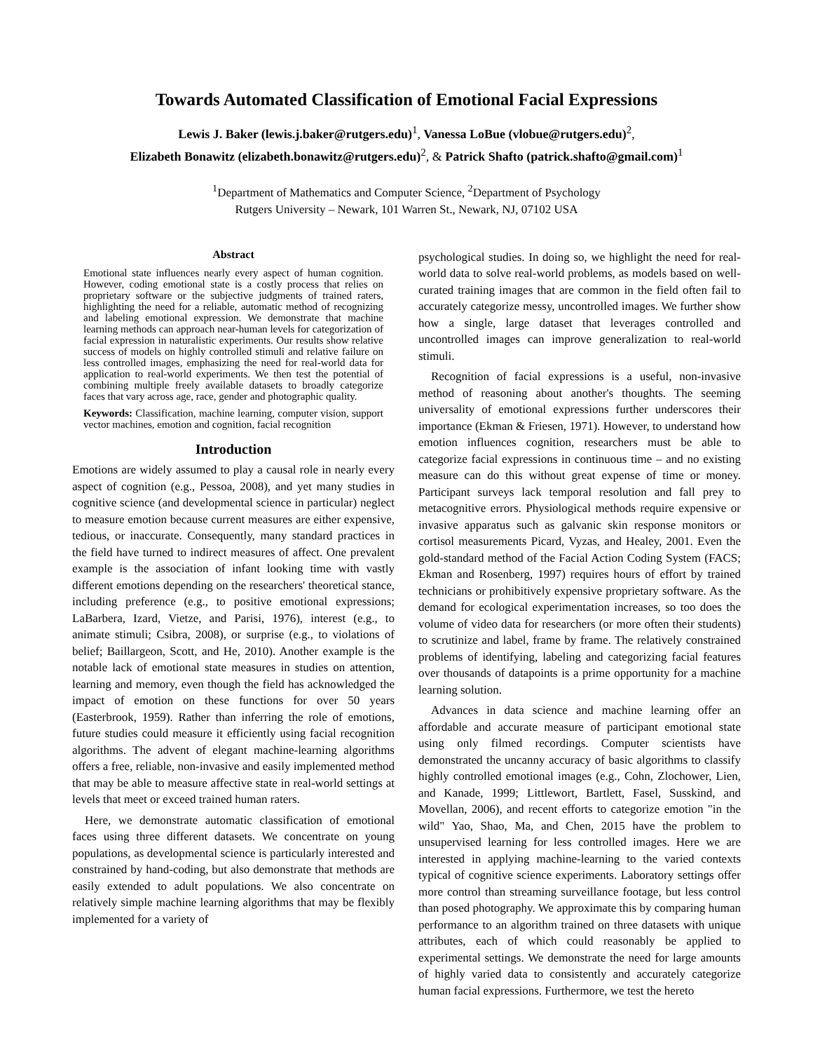Towards Automated Classification of Emotional Facial Expressions
Lewis J. Baker (lewis.j.baker@rutgers.edu)<sup>1</sup>, Vanessa LoBue (vlobue@rutgers.edu)<sup>2</sup>,
Elizabeth Bonawitz (elizabeth.bonawitz@rutgers.edu)<sup>2</sup>, & Patrick Shafto (patrick.shafto@gmail.com)<sup>1</sup>
<sup>1</sup> Department of Mathematics and Computer Science, <sup>2</sup>Department of Psychology
Rutgers University – Newark, 101 Warren St., Newark, NJ, 07102 USA
Abstract
Emotional state influences nearly every aspect of human cognition. However, coding emotional state is a costly process that relies on proprietary software or the subjective judgments of trained raters, highlighting the need for a reliable, automatic method of recognizing and labeling emotional expression. We demonstrate that machine learning methods can approach near-human levels for categorization of facial expression in naturalistic experiments. Our results show relative success of models on highly controlled stimuli and relative failure on less controlled images, emphasizing the need for real-world data for application to real-world experiments. We then test the potential of combining multiple freely available datasets to broadly categorize faces that vary across age, race, gender and photographic quality.
Keywords: Classification, machine learning, computer vision, support vector machines, emotion and cognition, facial recognition
Introduction
Emotions are widely assumed to play a causal role in nearly every aspect of cognition (e.g., Pessoa, 2008), and yet many studies in cognitive science (and developmental science in particular) neglect to measure emotion because current measures are either expensive, tedious, or inaccurate. Consequently, many standard practices in the field have turned to indirect measures of affect. One prevalent example is the association of infant looking time with vastly different emotions depending on the researchers' theoretical stance, including preference (e.g., to positive emotional expressions; LaBarbera, Izard, Vietze, and Parisi, 1976), interest (e.g., to animate stimuli; Csibra, 2008), or surprise (e.g., to violations of belief; Baillargeon, Scott, and He, 2010). Another example is the notable lack of emotional state measures in studies on attention, learning and memory, even though the field has acknowledged the impact of emotion on these functions for over 50 years (Easterbrook, 1959). Rather than inferring the role of emotions, future studies could measure it efficiently using facial recognition algorithms. The advent of elegant machine-learning algorithms offers a free, reliable, non-invasive and easily implemented method that may be able to measure affective state in real-world settings at levels that meet or exceed trained human raters.
Here, we demonstrate automatic classification of emotional faces using three different datasets. We concentrate on young populations, as developmental science is particularly interested and constrained by hand-coding, but also demonstrate that methods are easily extended to adult populations. We also concentrate on relatively simple machine learning algorithms that may be flexibly implemented for a variety of
psychological studies. In doing so, we highlight the need for real-world data to solve real-world problems, as models based on well-curated training images that are common in the field often fail to accurately categorize messy, uncontrolled images. We further show how a single, large dataset that leverages controlled and uncontrolled images can improve generalization to real-world stimuli.
Recognition of facial expressions is a useful, non-invasive method of reasoning about another's thoughts. The seeming universality of emotional expressions further underscores their importance (Ekman & Friesen, 1971). However, to understand how emotion influences cognition, researchers must be able to categorize facial expressions in continuous time – and no existing measure can do this without great expense of time or money. Participant surveys lack temporal resolution and fall prey to metacognitive errors. Physiological methods require expensive or invasive apparatus such as galvanic skin response monitors or cortisol measurements Picard, Vyzas, and Healey, 2001. Even the gold-standard method of the Facial Action Coding System (FACS; Ekman and Rosenberg, 1997) requires hours of effort by trained technicians or prohibitively expensive proprietary software. As the demand for ecological experimentation increases, so too does the volume of video data for researchers (or more often their students) to scrutinize and label, frame by frame. The relatively constrained problems of identifying, labeling and categorizing facial features over thousands of datapoints is a prime opportunity for a machine learning solution.
Advances in data science and machine learning offer an affordable and accurate measure of participant emotional state using only filmed recordings. Computer scientists have demonstrated the uncanny accuracy of basic algorithms to classify highly controlled emotional images (e.g., Cohn, Zlochower, Lien, and Kanade, 1999; Littlewort, Bartlett, Fasel, Susskind, and Movellan, 2006), and recent efforts to categorize emotion "in the wild" Yao, Shao, Ma, and Chen, 2015 have the problem to unsupervised learning for less controlled images. Here we are interested in applying machine-learning to the varied contexts typical of cognitive science experiments. Laboratory settings offer more control than streaming surveillance footage, but less control than posed photography. We approximate this by comparing human performance to an algorithm trained on three datasets with unique attributes, each of which could reasonably be applied to experimental settings. We demonstrate the need for large amounts of highly varied data to consistently and accurately categorize human facial expressions. Furthermore, we test the hereto